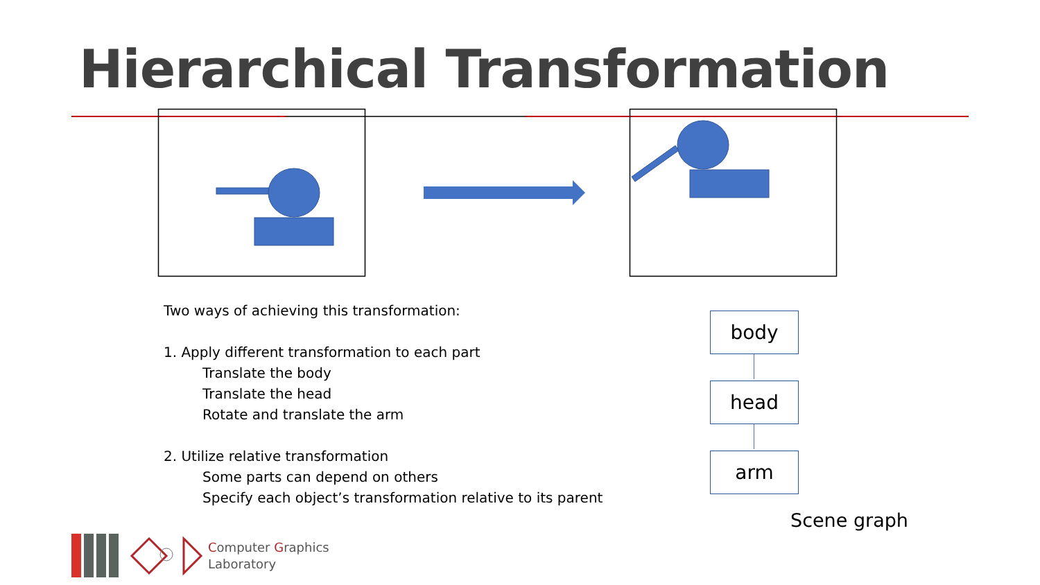Hierarchical Transformation
Two ways of achieving this transformation:
1. Apply different transformation to each part
Translate the body
Translate the head
Rotate and translate the arm
2. Utilize relative transformation
Some parts can depend on others
Specify each object’s transformation relative to its parent
body
head
arm
Scene graph
Computer Graphics
Laboratory